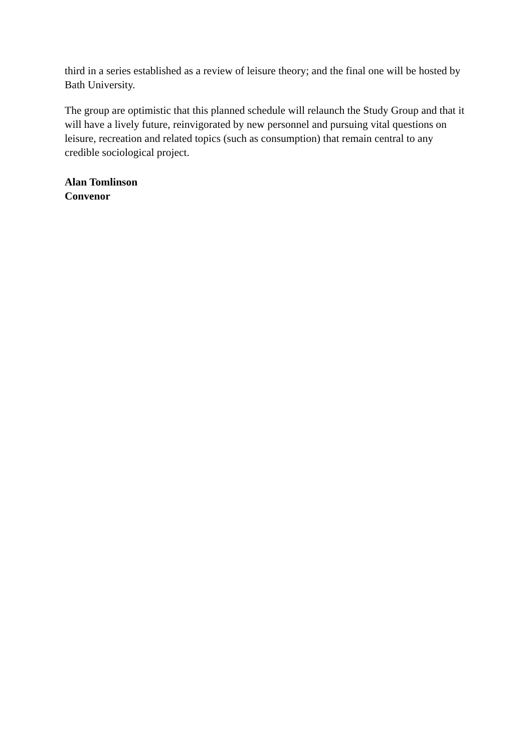third in a series established as a review of leisure theory; and the final one will be hosted by Bath University.
The group are optimistic that this planned schedule will relaunch the Study Group and that it will have a lively future, reinvigorated by new personnel and pursuing vital questions on leisure, recreation and related topics (such as consumption) that remain central to any credible sociological project.
Alan Tomlinson
Convenor